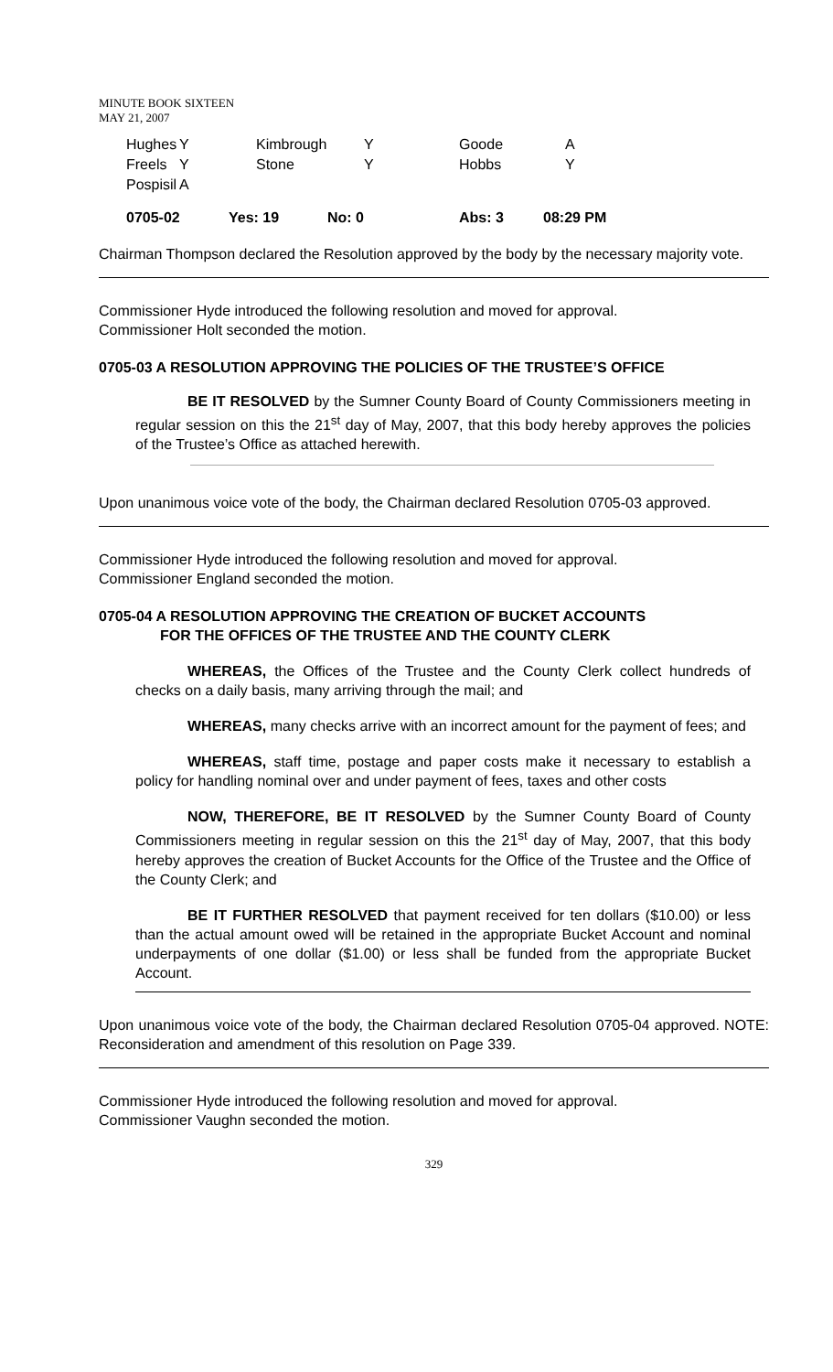MINUTE BOOK SIXTEEN
MAY 21, 2007
| Hughes | Y | Kimbrough | Y | Goode | A |
| Freels | Y | Stone | Y | Hobbs | Y |
| Pospisil | A | | | | |
| 0705-02 | Yes: 19 | No: 0 | Abs: 3 | 08:29 PM |
Chairman Thompson declared the Resolution approved by the body by the necessary majority vote.
Commissioner Hyde introduced the following resolution and moved for approval.
Commissioner Holt seconded the motion.
0705-03 A RESOLUTION APPROVING THE POLICIES OF THE TRUSTEE’S OFFICE
BE IT RESOLVED by the Sumner County Board of County Commissioners meeting in regular session on this the 21<sup>st</sup> day of May, 2007, that this body hereby approves the policies of the Trustee’s Office as attached herewith.
Upon unanimous voice vote of the body, the Chairman declared Resolution 0705-03 approved.
Commissioner Hyde introduced the following resolution and moved for approval.
Commissioner England seconded the motion.
0705-04 A RESOLUTION APPROVING THE CREATION OF BUCKET ACCOUNTS
FOR THE OFFICES OF THE TRUSTEE AND THE COUNTY CLERK
WHEREAS, the Offices of the Trustee and the County Clerk collect hundreds of checks on a daily basis, many arriving through the mail; and
WHEREAS, many checks arrive with an incorrect amount for the payment of fees; and
WHEREAS, staff time, postage and paper costs make it necessary to establish a policy for handling nominal over and under payment of fees, taxes and other costs
NOW, THEREFORE, BE IT RESOLVED by the Sumner County Board of County Commissioners meeting in regular session on this the 21<sup>st</sup> day of May, 2007, that this body hereby approves the creation of Bucket Accounts for the Office of the Trustee and the Office of the County Clerk; and
BE IT FURTHER RESOLVED that payment received for ten dollars ($10.00) or less than the actual amount owed will be retained in the appropriate Bucket Account and nominal underpayments of one dollar ($1.00) or less shall be funded from the appropriate Bucket Account.
Upon unanimous voice vote of the body, the Chairman declared Resolution 0705-04 approved. NOTE: Reconsideration and amendment of this resolution on Page 339.
Commissioner Hyde introduced the following resolution and moved for approval.
Commissioner Vaughn seconded the motion.
329